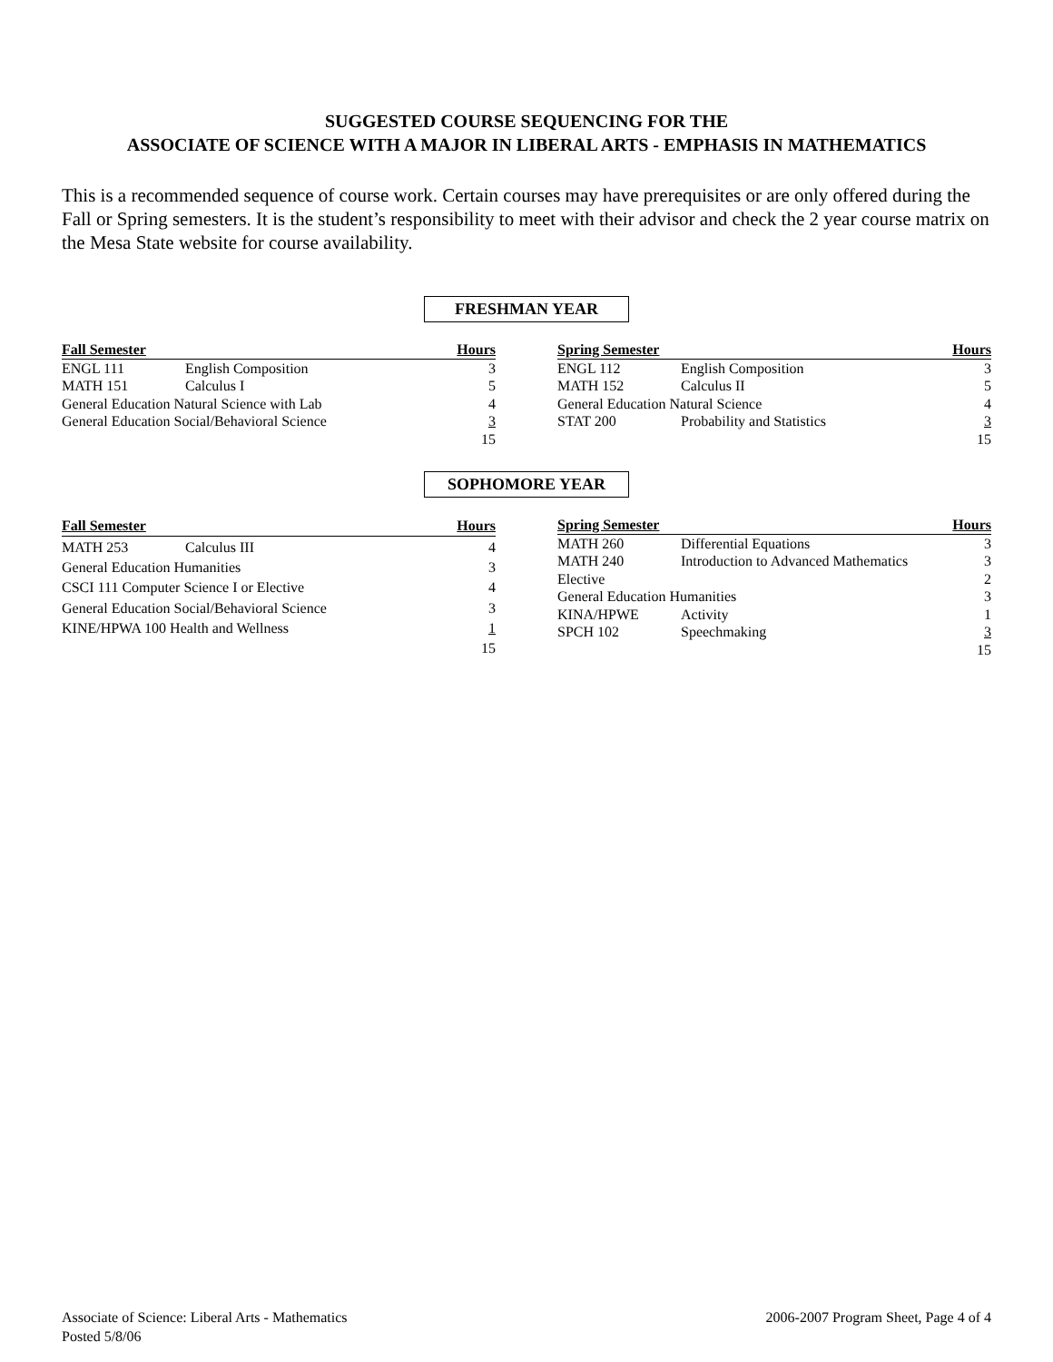SUGGESTED COURSE SEQUENCING FOR THE
ASSOCIATE OF SCIENCE WITH A MAJOR IN LIBERAL ARTS - EMPHASIS IN MATHEMATICS
This is a recommended sequence of course work. Certain courses may have prerequisites or are only offered during the Fall or Spring semesters. It is the student’s responsibility to meet with their advisor and check the 2 year course matrix on the Mesa State website for course availability.
FRESHMAN YEAR
| Fall Semester | | Hours |
| --- | --- | --- |
| ENGL 111 | English Composition | 3 |
| MATH 151 | Calculus I | 5 |
| General Education Natural Science with Lab | | 4 |
| General Education Social/Behavioral Science | | 3 |
| | | 15 |
| Spring Semester | | Hours |
| --- | --- | --- |
| ENGL 112 | English Composition | 3 |
| MATH 152 | Calculus II | 5 |
| General Education Natural Science | | 4 |
| STAT 200 | Probability and Statistics | 3 |
| | | 15 |
SOPHOMORE YEAR
| Fall Semester | | Hours |
| --- | --- | --- |
| MATH 253 | Calculus III | 4 |
| General Education Humanities | | 3 |
| CSCI 111 Computer Science I or Elective | | 4 |
| General Education Social/Behavioral Science | | 3 |
| KINE/HPWA 100 Health and Wellness | | 1 |
| | | 15 |
| Spring Semester | | Hours |
| --- | --- | --- |
| MATH 260 | Differential Equations | 3 |
| MATH 240 | Introduction to Advanced Mathematics | 3 |
| Elective | | 2 |
| General Education Humanities | | 3 |
| KINA/HPWE | Activity | 1 |
| SPCH 102 | Speechmaking | 3 |
| | | 15 |
Associate of Science: Liberal Arts - Mathematics
Posted 5/8/06
2006-2007 Program Sheet, Page 4 of 4